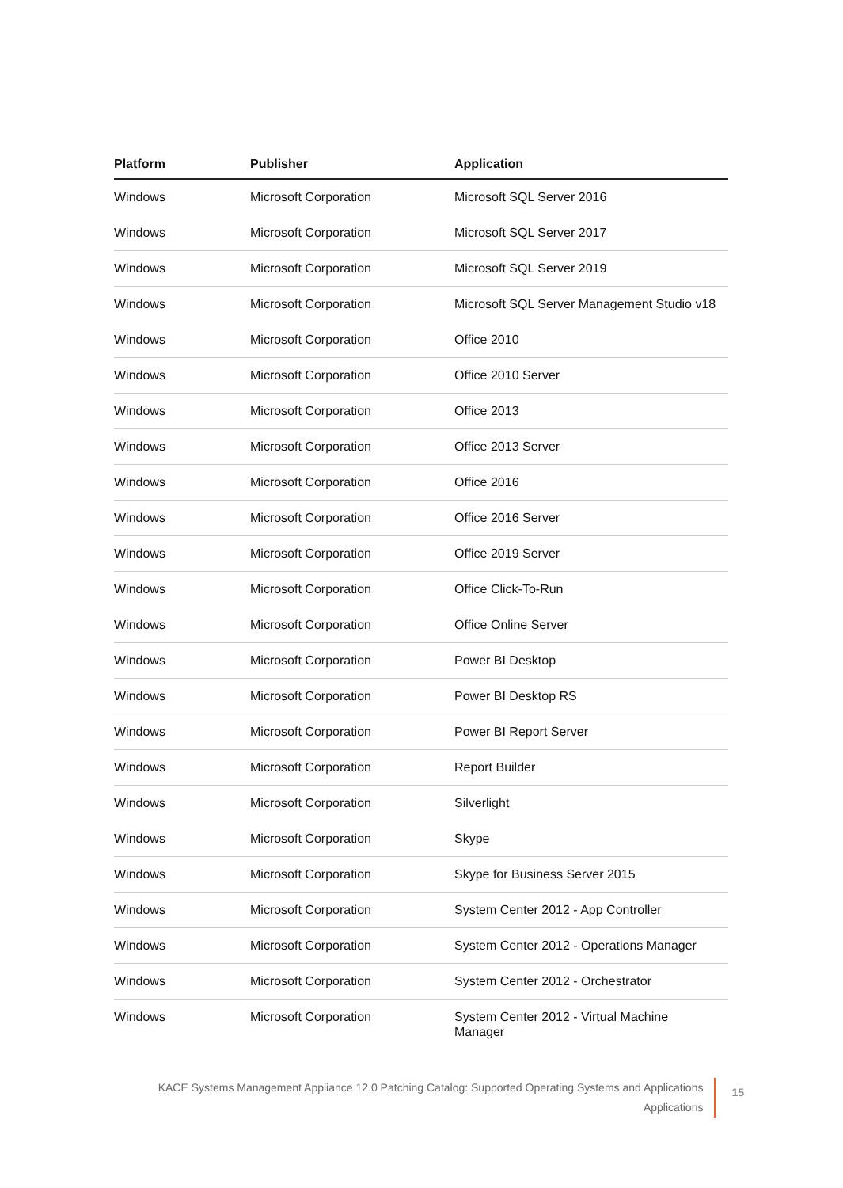| Platform | Publisher | Application |
| --- | --- | --- |
| Windows | Microsoft Corporation | Microsoft SQL Server 2016 |
| Windows | Microsoft Corporation | Microsoft SQL Server 2017 |
| Windows | Microsoft Corporation | Microsoft SQL Server 2019 |
| Windows | Microsoft Corporation | Microsoft SQL Server Management Studio v18 |
| Windows | Microsoft Corporation | Office 2010 |
| Windows | Microsoft Corporation | Office 2010 Server |
| Windows | Microsoft Corporation | Office 2013 |
| Windows | Microsoft Corporation | Office 2013 Server |
| Windows | Microsoft Corporation | Office 2016 |
| Windows | Microsoft Corporation | Office 2016 Server |
| Windows | Microsoft Corporation | Office 2019 Server |
| Windows | Microsoft Corporation | Office Click-To-Run |
| Windows | Microsoft Corporation | Office Online Server |
| Windows | Microsoft Corporation | Power BI Desktop |
| Windows | Microsoft Corporation | Power BI Desktop RS |
| Windows | Microsoft Corporation | Power BI Report Server |
| Windows | Microsoft Corporation | Report Builder |
| Windows | Microsoft Corporation | Silverlight |
| Windows | Microsoft Corporation | Skype |
| Windows | Microsoft Corporation | Skype for Business Server 2015 |
| Windows | Microsoft Corporation | System Center 2012 - App Controller |
| Windows | Microsoft Corporation | System Center 2012 - Operations Manager |
| Windows | Microsoft Corporation | System Center 2012 - Orchestrator |
| Windows | Microsoft Corporation | System Center 2012 - Virtual Machine Manager |
KACE Systems Management Appliance 12.0 Patching Catalog: Supported Operating Systems and Applications
Applications
15